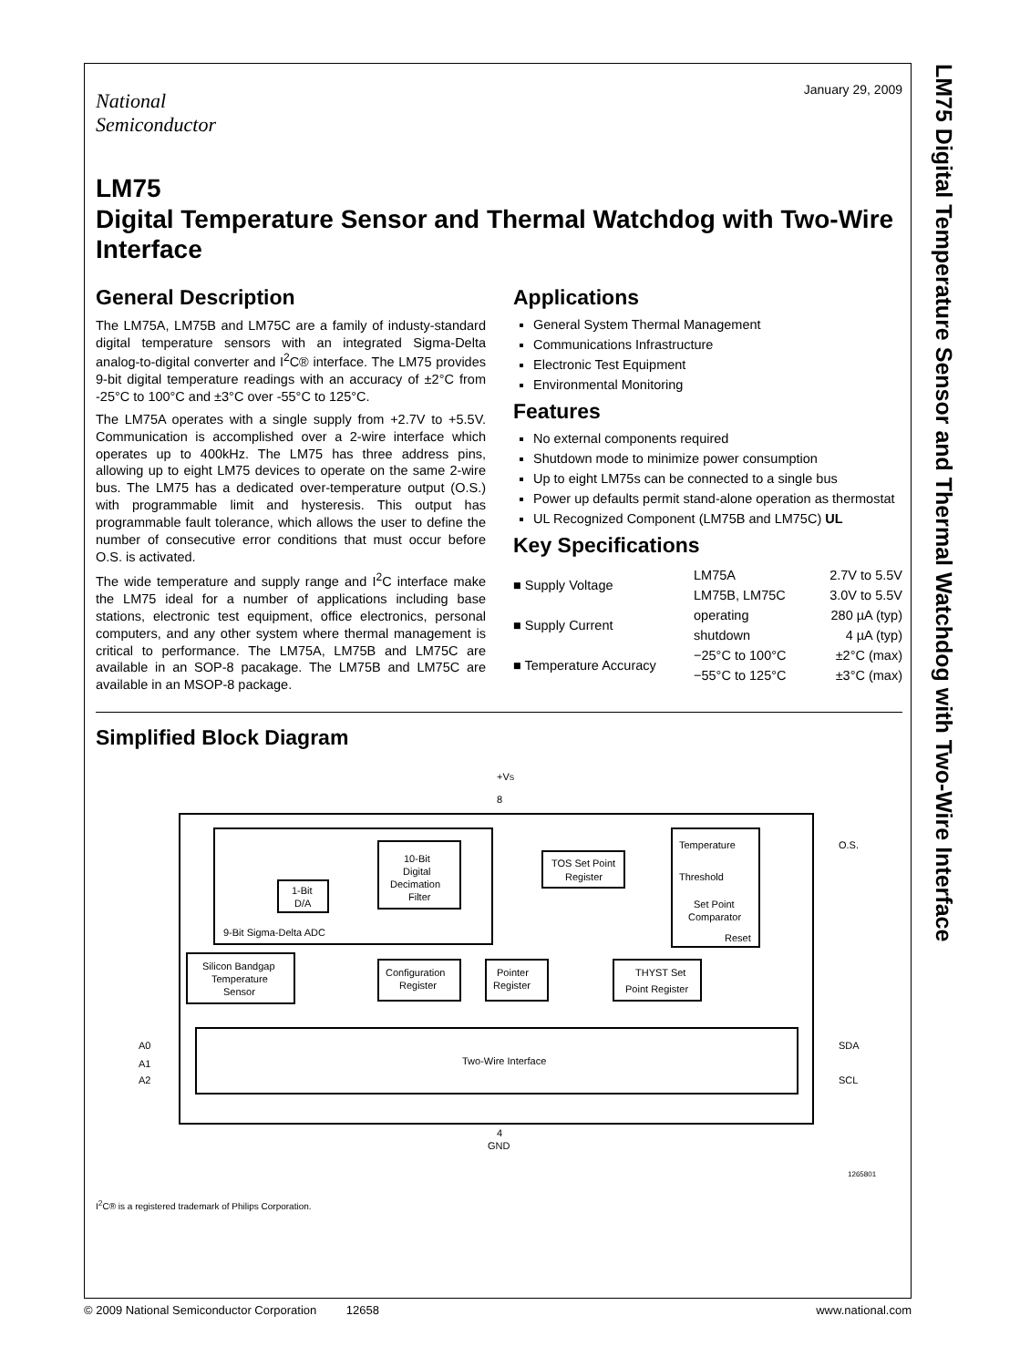LM75 Digital Temperature Sensor and Thermal Watchdog with Two-Wire Interface
January 29, 2009
National
Semiconductor
LM75
Digital Temperature Sensor and Thermal Watchdog with Two-Wire Interface
General Description
The LM75A, LM75B and LM75C are a family of industy-standard digital temperature sensors with an integrated Sigma-Delta analog-to-digital converter and I<sup>2</sup>C® interface. The LM75 provides 9-bit digital temperature readings with an accuracy of ±2°C from -25°C to 100°C and ±3°C over -55°C to 125°C.
The LM75A operates with a single supply from +2.7V to +5.5V. Communication is accomplished over a 2-wire interface which operates up to 400kHz. The LM75 has three address pins, allowing up to eight LM75 devices to operate on the same 2-wire bus. The LM75 has a dedicated over-temperature output (O.S.) with programmable limit and hysteresis. This output has programmable fault tolerance, which allows the user to define the number of consecutive error conditions that must occur before O.S. is activated.
The wide temperature and supply range and I<sup>2</sup>C interface make the LM75 ideal for a number of applications including base stations, electronic test equipment, office electronics, personal computers, and any other system where thermal management is critical to performance. The LM75A, LM75B and LM75C are available in an SOP-8 pacakage. The LM75B and LM75C are available in an MSOP-8 package.
Applications
General System Thermal Management
Communications Infrastructure
Electronic Test Equipment
Environmental Monitoring
Features
No external components required
Shutdown mode to minimize power consumption
Up to eight LM75s can be connected to a single bus
Power up defaults permit stand-alone operation as thermostat
UL Recognized Component (LM75B and LM75C) UL
Key Specifications
| ■ Supply Voltage | LM75A | 2.7V to 5.5V |
| | LM75B, LM75C | 3.0V to 5.5V |
| ■ Supply Current | operating | 280 µA (typ) |
| | shutdown | 4 µA (typ) |
| ■ Temperature Accuracy | −25°C to 100°C | ±2°C (max) |
| | −55°C to 125°C | ±3°C (max) |
Simplified Block Diagram
+VS
8
10-Bit
Digital
Decimation
Filter
1-Bit
D/A
9-Bit Sigma-Delta ADC
Silicon Bandgap
Temperature
Sensor
Temperature
Threshold
Set Point
Comparator
Reset
TOS Set Point
Register
Configuration
Register
Pointer
Register
THYST Set
Point Register
Two-Wire Interface
A0
A1
A2
SDA
SCL
O.S.
4
GND
1265801
I<sup>2</sup>C® is a registered trademark of Philips Corporation.
© 2009 National Semiconductor Corporation 12658 www.national.com